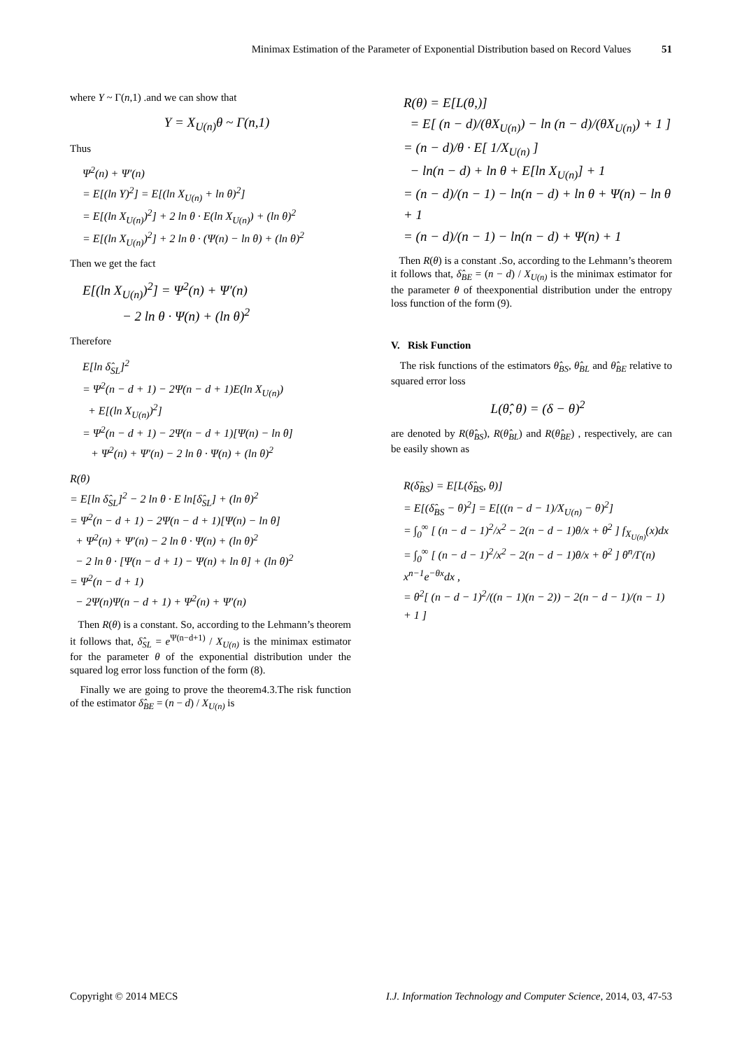Minimax Estimation of the Parameter of Exponential Distribution based on Record Values 51
where Y ~ Γ(n,1) .and we can show that
Y = X<sub>U(n)</sub>θ ~ Γ(n,1)
Thus
Ψ<sup>2</sup>(n) + Ψ′(n)
= E[(ln Y)<sup>2</sup>] = E[(ln X<sub>U(n)</sub> + ln θ)<sup>2</sup>]
= E[(ln X<sub>U(n)</sub>)<sup>2</sup>] + 2 ln θ · E(ln X<sub>U(n)</sub>) + (ln θ)<sup>2</sup>
= E[(ln X<sub>U(n)</sub>)<sup>2</sup>] + 2 ln θ · (Ψ(n) − ln θ) + (ln θ)<sup>2</sup>
Then we get the fact
E[(ln X<sub>U(n)</sub>)<sup>2</sup>] = Ψ<sup>2</sup>(n) + Ψ′(n)
− 2 ln θ · Ψ(n) + (ln θ)<sup>2</sup>
Therefore
E[ln δ̂<sub>SL</sub>]<sup>2</sup>
= Ψ<sup>2</sup>(n − d + 1) − 2Ψ(n − d + 1)E(ln X<sub>U(n)</sub>)
+ E[(ln X<sub>U(n)</sub>)<sup>2</sup>]
= Ψ<sup>2</sup>(n − d + 1) − 2Ψ(n − d + 1)[Ψ(n) − ln θ]
+ Ψ<sup>2</sup>(n) + Ψ′(n) − 2 ln θ · Ψ(n) + (ln θ)<sup>2</sup>
R(θ)
= E[ln δ̂<sub>SL</sub>]<sup>2</sup> − 2 ln θ · E ln[δ̂<sub>SL</sub>] + (ln θ)<sup>2</sup>
= Ψ<sup>2</sup>(n − d + 1) − 2Ψ(n − d + 1)[Ψ(n) − ln θ]
+ Ψ<sup>2</sup>(n) + Ψ′(n) − 2 ln θ · Ψ(n) + (ln θ)<sup>2</sup>
− 2 ln θ · [Ψ(n − d + 1) − Ψ(n) + ln θ] + (ln θ)<sup>2</sup>
= Ψ<sup>2</sup>(n − d + 1)
− 2Ψ(n)Ψ(n − d + 1) + Ψ<sup>2</sup>(n) + Ψ′(n)
Then R(θ) is a constant. So, according to the Lehmann’s theorem it follows that, δ̂<sub>SL</sub> = e<sup>Ψ(n−d+1)</sup> / X<sub>U(n)</sub> is the minimax estimator for the parameter θ of the exponential distribution under the squared log error loss function of the form (8).
Finally we are going to prove the theorem4.3.The risk function of the estimator δ̂<sub>BE</sub> = (n − d) / X<sub>U(n)</sub> is
R(θ) = E[L(θ,)]
= E[ (n − d)/(θX<sub>U(n)</sub>) − ln (n − d)/(θX<sub>U(n)</sub>) + 1 ]
= (n − d)/θ · E[ 1/X<sub>U(n)</sub> ]
− ln(n − d) + ln θ + E[ln X<sub>U(n)</sub>] + 1
= (n − d)/(n − 1) − ln(n − d) + ln θ + Ψ(n) − ln θ + 1
= (n − d)/(n − 1) − ln(n − d) + Ψ(n) + 1
Then R(θ) is a constant .So, according to the Lehmann’s theorem it follows that, δ̂<sub>BE</sub> = (n − d) / X<sub>U(n)</sub> is the minimax estimator for the parameter θ of theexponential distribution under the entropy loss function of the form (9).
V. Risk Function
The risk functions of the estimators θ̂<sub>BS</sub>, θ̂<sub>BL</sub> and θ̂<sub>BE</sub> relative to squared error loss
L(θ̂, θ) = (δ − θ)<sup>2</sup>
are denoted by R(θ̂<sub>BS</sub>), R(θ̂<sub>BL</sub>) and R(θ̂<sub>BE</sub>) , respectively, are can be easily shown as
R(δ̂<sub>BS</sub>) = E[L(δ̂<sub>BS</sub>, θ)]
= E[(δ̂<sub>BS</sub> − θ)<sup>2</sup>] = E[((n − d − 1)/X<sub>U(n)</sub> − θ)<sup>2</sup>]
= ∫<sub>0</sub><sup>∞</sup> [ (n − d − 1)<sup>2</sup>/x<sup>2</sup> − 2(n − d − 1)θ/x + θ<sup>2</sup> ] f<sub>X<sub>U(n)</sub></sub>(x)dx
= ∫<sub>0</sub><sup>∞</sup> [ (n − d − 1)<sup>2</sup>/x<sup>2</sup> − 2(n − d − 1)θ/x + θ<sup>2</sup> ] θ<sup>n</sup>/Γ(n) x<sup>n−1</sup>e<sup>−θx</sup>dx ,
= θ<sup>2</sup>[ (n − d − 1)<sup>2</sup>/((n − 1)(n − 2)) − 2(n − d − 1)/(n − 1) + 1 ]
Copyright © 2014 MECS I.J. Information Technology and Computer Science, 2014, 03, 47-53